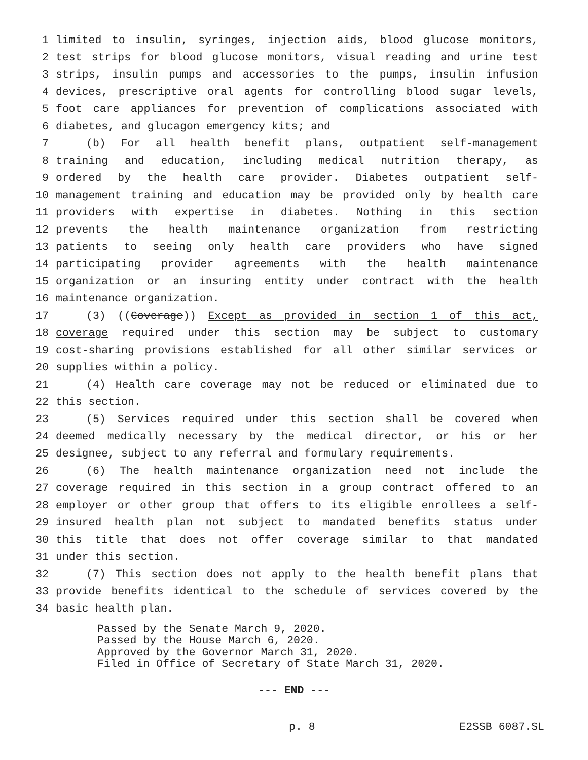1 limited to insulin, syringes, injection aids, blood glucose monitors,
2 test strips for blood glucose monitors, visual reading and urine test
3 strips, insulin pumps and accessories to the pumps, insulin infusion
4 devices, prescriptive oral agents for controlling blood sugar levels,
5 foot care appliances for prevention of complications associated with
6 diabetes, and glucagon emergency kits; and
7 (b) For all health benefit plans, outpatient self-management
8 training and education, including medical nutrition therapy, as
9 ordered by the health care provider. Diabetes outpatient self-
10 management training and education may be provided only by health care
11 providers with expertise in diabetes. Nothing in this section
12 prevents the health maintenance organization from restricting
13 patients to seeing only health care providers who have signed
14 participating provider agreements with the health maintenance
15 organization or an insuring entity under contract with the health
16 maintenance organization.
17 (3) ((Coverage)) Except as provided in section 1 of this act,
18 coverage required under this section may be subject to customary
19 cost-sharing provisions established for all other similar services or
20 supplies within a policy.
21 (4) Health care coverage may not be reduced or eliminated due to
22 this section.
23 (5) Services required under this section shall be covered when
24 deemed medically necessary by the medical director, or his or her
25 designee, subject to any referral and formulary requirements.
26 (6) The health maintenance organization need not include the
27 coverage required in this section in a group contract offered to an
28 employer or other group that offers to its eligible enrollees a self-
29 insured health plan not subject to mandated benefits status under
30 this title that does not offer coverage similar to that mandated
31 under this section.
32 (7) This section does not apply to the health benefit plans that
33 provide benefits identical to the schedule of services covered by the
34 basic health plan.
Passed by the Senate March 9, 2020.
Passed by the House March 6, 2020.
Approved by the Governor March 31, 2020.
Filed in Office of Secretary of State March 31, 2020.
--- END ---
p. 8 E2SSB 6087.SL